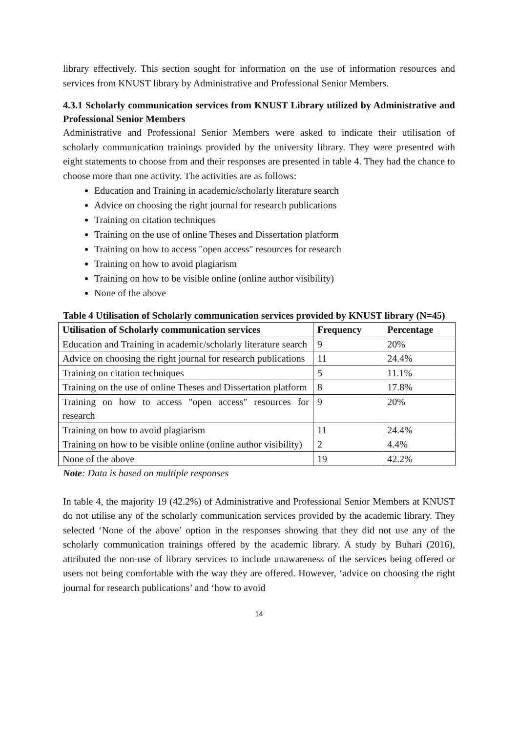library effectively. This section sought for information on the use of information resources and services from KNUST library by Administrative and Professional Senior Members.
4.3.1 Scholarly communication services from KNUST Library utilized by Administrative and Professional Senior Members
Administrative and Professional Senior Members were asked to indicate their utilisation of scholarly communication trainings provided by the university library. They were presented with eight statements to choose from and their responses are presented in table 4. They had the chance to choose more than one activity. The activities are as follows:
Education and Training in academic/scholarly literature search
Advice on choosing the right journal for research publications
Training on citation techniques
Training on the use of online Theses and Dissertation platform
Training on how to access "open access" resources for research
Training on how to avoid plagiarism
Training on how to be visible online (online author visibility)
None of the above
Table 4 Utilisation of Scholarly communication services provided by KNUST library (N=45)
| Utilisation of Scholarly communication services | Frequency | Percentage |
| --- | --- | --- |
| Education and Training in academic/scholarly literature search | 9 | 20% |
| Advice on choosing the right journal for research publications | 11 | 24.4% |
| Training on citation techniques | 5 | 11.1% |
| Training on the use of online Theses and Dissertation platform | 8 | 17.8% |
| Training on how to access "open access" resources for research | 9 | 20% |
| Training on how to avoid plagiarism | 11 | 24.4% |
| Training on how to be visible online (online author visibility) | 2 | 4.4% |
| None of the above | 19 | 42.2% |
Note: Data is based on multiple responses
In table 4, the majority 19 (42.2%) of Administrative and Professional Senior Members at KNUST do not utilise any of the scholarly communication services provided by the academic library. They selected ‘None of the above’ option in the responses showing that they did not use any of the scholarly communication trainings offered by the academic library. A study by Buhari (2016), attributed the non-use of library services to include unawareness of the services being offered or users not being comfortable with the way they are offered. However, ‘advice on choosing the right journal for research publications’ and ‘how to avoid
14